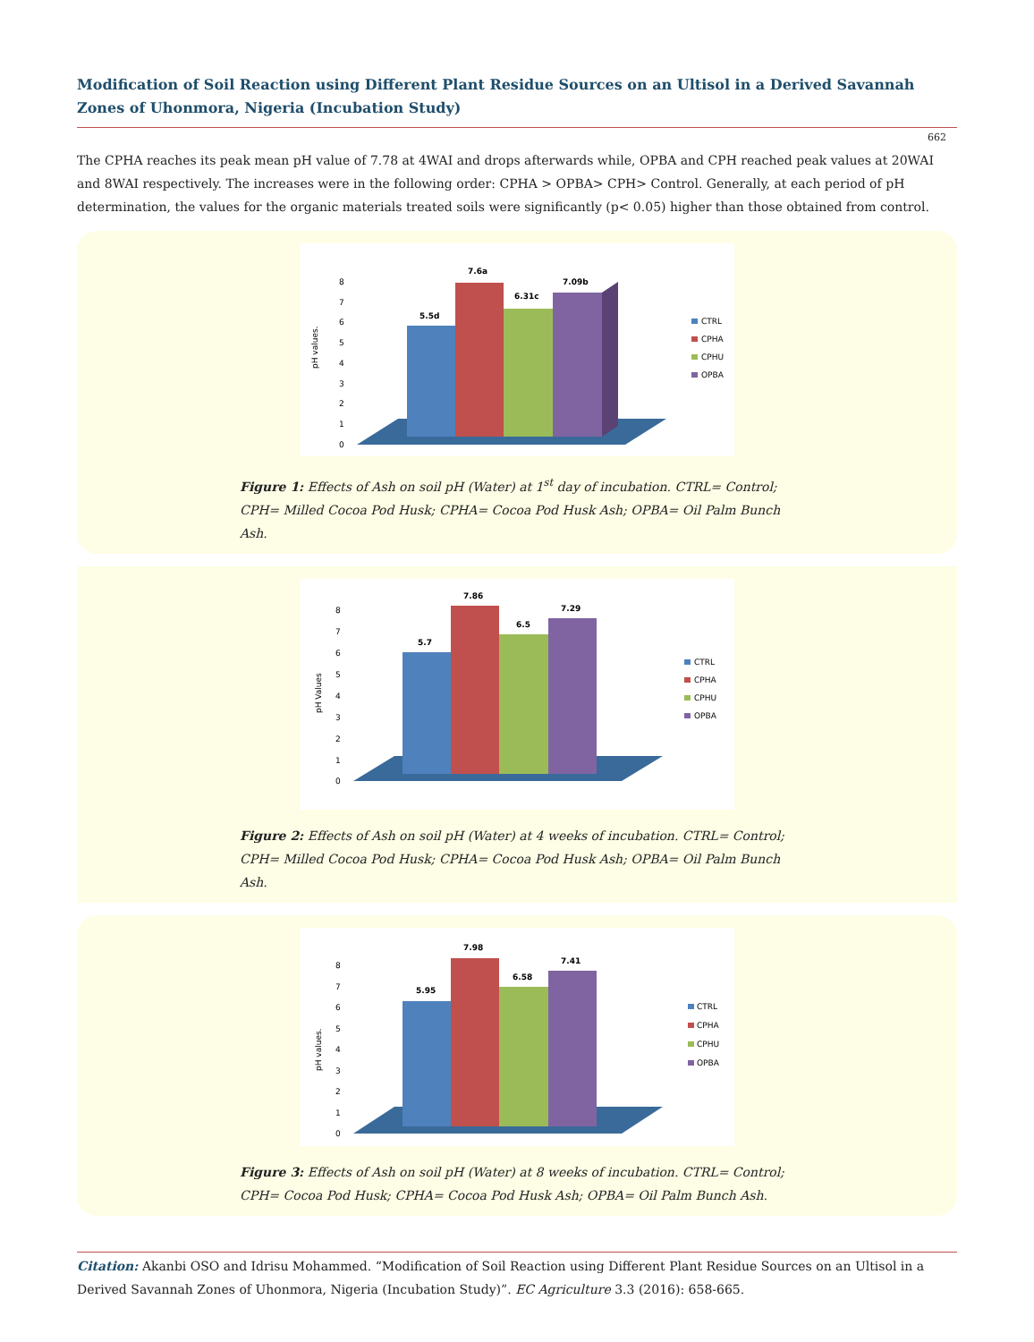Modification of Soil Reaction using Different Plant Residue Sources on an Ultisol in a Derived Savannah Zones of Uhonmora, Nigeria (Incubation Study)
662
The CPHA reaches its peak mean pH value of 7.78 at 4WAI and drops afterwards while, OPBA and CPH reached peak values at 20WAI and 8WAI respectively. The increases were in the following order: CPHA > OPBA> CPH> Control. Generally, at each period of pH determination, the values for the organic materials treated soils were significantly (p< 0.05) higher than those obtained from control.
pH values.
0
1
2
3
4
5
6
7
8
5.5d
7.6a
6.31c
7.09b
CTRL
CPHA
CPHU
OPBA
Figure 1: Effects of Ash on soil pH (Water) at 1<sup>st</sup> day of incubation. CTRL= Control; CPH= Milled Cocoa Pod Husk; CPHA= Cocoa Pod Husk Ash; OPBA= Oil Palm Bunch Ash.
pH Values
0
1
2
3
4
5
6
7
8
5.7
7.86
6.5
7.29
CTRL
CPHA
CPHU
OPBA
Figure 2: Effects of Ash on soil pH (Water) at 4 weeks of incubation. CTRL= Control; CPH= Milled Cocoa Pod Husk; CPHA= Cocoa Pod Husk Ash; OPBA= Oil Palm Bunch Ash.
pH values.
0
1
2
3
4
5
6
7
8
5.95
7.98
6.58
7.41
CTRL
CPHA
CPHU
OPBA
Figure 3: Effects of Ash on soil pH (Water) at 8 weeks of incubation. CTRL= Control; CPH= Cocoa Pod Husk; CPHA= Cocoa Pod Husk Ash; OPBA= Oil Palm Bunch Ash.
Citation: Akanbi OSO and Idrisu Mohammed. “Modification of Soil Reaction using Different Plant Residue Sources on an Ultisol in a Derived Savannah Zones of Uhonmora, Nigeria (Incubation Study)”. EC Agriculture 3.3 (2016): 658-665.